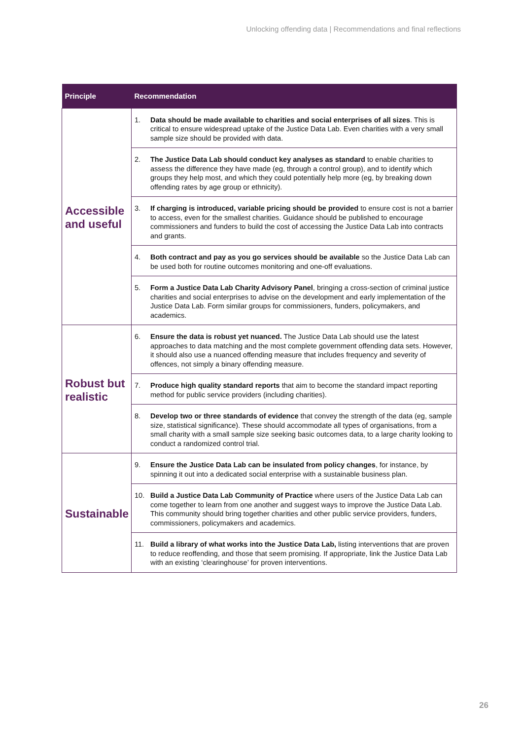Unlocking offending data | Recommendations and final reflections
| Principle | Recommendation |
| --- | --- |
| Accessible and useful | 1. Data should be made available to charities and social enterprises of all sizes . This is critical to ensure widespread uptake of the Justice Data Lab. Even charities with a very small sample size should be provided with data. |
| | 2. The Justice Data Lab should conduct key analyses as standard to enable charities to assess the difference they have made (eg, through a control group), and to identify which groups they help most, and which they could potentially help more (eg, by breaking down offending rates by age group or ethnicity). |
| | 3. If charging is introduced, variable pricing should be provided to ensure cost is not a barrier to access, even for the smallest charities. Guidance should be published to encourage commissioners and funders to build the cost of accessing the Justice Data Lab into contracts and grants. |
| | 4. Both contract and pay as you go services should be available so the Justice Data Lab can be used both for routine outcomes monitoring and one-off evaluations. |
| | 5. Form a Justice Data Lab Charity Advisory Panel , bringing a cross-section of criminal justice charities and social enterprises to advise on the development and early implementation of the Justice Data Lab. Form similar groups for commissioners, funders, policymakers, and academics. |
| Robust but realistic | 6. Ensure the data is robust yet nuanced. The Justice Data Lab should use the latest approaches to data matching and the most complete government offending data sets. However, it should also use a nuanced offending measure that includes frequency and severity of offences, not simply a binary offending measure. |
| | 7. Produce high quality standard reports that aim to become the standard impact reporting method for public service providers (including charities). |
| | 8. Develop two or three standards of evidence that convey the strength of the data (eg, sample size, statistical significance). These should accommodate all types of organisations, from a small charity with a small sample size seeking basic outcomes data, to a large charity looking to conduct a randomized control trial. |
| Sustainable | 9. Ensure the Justice Data Lab can be insulated from policy changes , for instance, by spinning it out into a dedicated social enterprise with a sustainable business plan. |
| | 10. Build a Justice Data Lab Community of Practice where users of the Justice Data Lab can come together to learn from one another and suggest ways to improve the Justice Data Lab. This community should bring together charities and other public service providers, funders, commissioners, policymakers and academics. |
| | 11. Build a library of what works into the Justice Data Lab, listing interventions that are proven to reduce reoffending, and those that seem promising. If appropriate, link the Justice Data Lab with an existing ‘clearinghouse’ for proven interventions. |
26